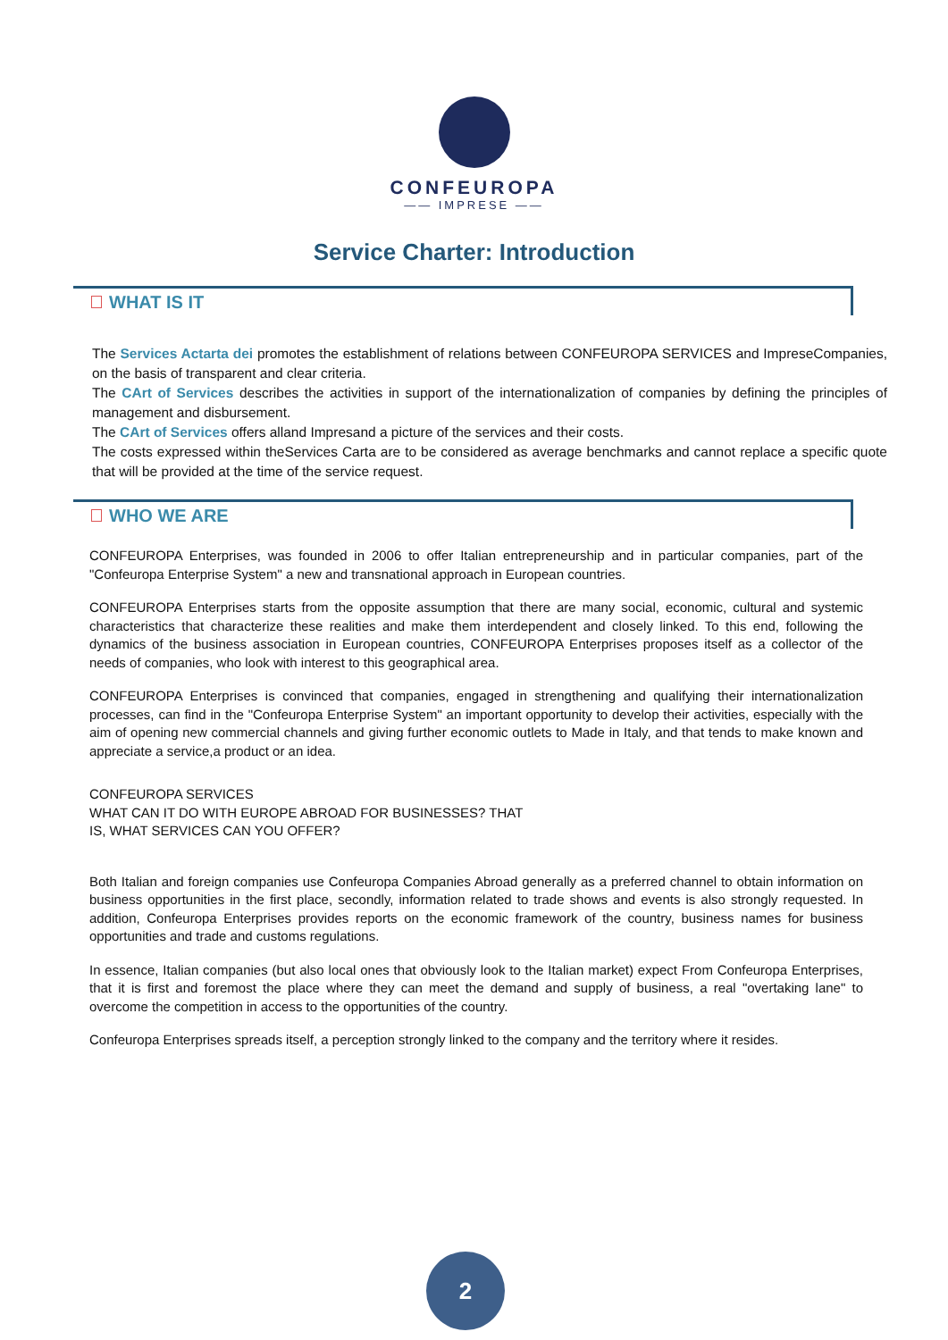CONFEUROPA
—— IMPRESE ——
Service Charter: Introduction
WHAT IS IT
The Services Actarta dei promotes the establishment of relations between CONFEUROPA SERVICES and ImpreseCompanies, on the basis of transparent and clear criteria.
The CArt of Services describes the activities in support of the internationalization of companies by defining the principles of management and disbursement.
The CArt of Services offers alland Impresand a picture of the services and their costs.
The costs expressed within theServices Carta are to be considered as average benchmarks and cannot replace a specific quote that will be provided at the time of the service request.
WHO WE ARE
CONFEUROPA Enterprises, was founded in 2006 to offer Italian entrepreneurship and in particular companies, part of the "Confeuropa Enterprise System" a new and transnational approach in European countries.
CONFEUROPA Enterprises starts from the opposite assumption that there are many social, economic, cultural and systemic characteristics that characterize these realities and make them interdependent and closely linked. To this end, following the dynamics of the business association in European countries, CONFEUROPA Enterprises proposes itself as a collector of the needs of companies, who look with interest to this geographical area.
CONFEUROPA Enterprises is convinced that companies, engaged in strengthening and qualifying their internationalization processes, can find in the "Confeuropa Enterprise System" an important opportunity to develop their activities, especially with the aim of opening new commercial channels and giving further economic outlets to Made in Italy, and that tends to make known and appreciate a service,a product or an idea.
CONFEUROPA SERVICES
WHAT CAN IT DO WITH EUROPE ABROAD FOR BUSINESSES? THAT
IS, WHAT SERVICES CAN YOU OFFER?
Both Italian and foreign companies use Confeuropa Companies Abroad generally as a preferred channel to obtain information on business opportunities in the first place, secondly, information related to trade shows and events is also strongly requested. In addition, Confeuropa Enterprises provides reports on the economic framework of the country, business names for business opportunities and trade and customs regulations.
In essence, Italian companies (but also local ones that obviously look to the Italian market) expect From Confeuropa Enterprises, that it is first and foremost the place where they can meet the demand and supply of business, a real "overtaking lane" to overcome the competition in access to the opportunities of the country.
Confeuropa Enterprises spreads itself, a perception strongly linked to the company and the territory where it resides.
2